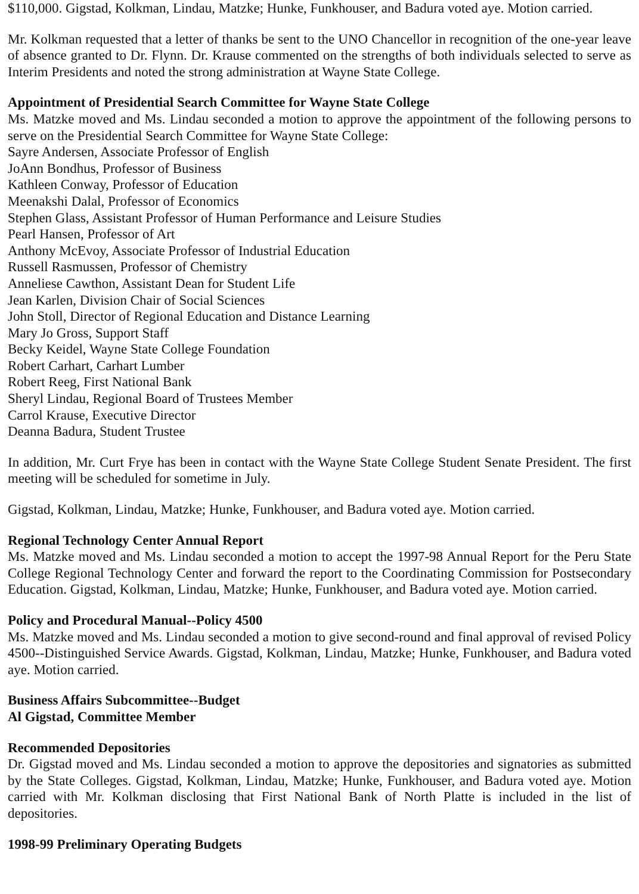$110,000. Gigstad, Kolkman, Lindau, Matzke; Hunke, Funkhouser, and Badura voted aye. Motion carried.
Mr. Kolkman requested that a letter of thanks be sent to the UNO Chancellor in recognition of the one-year leave of absence granted to Dr. Flynn. Dr. Krause commented on the strengths of both individuals selected to serve as Interim Presidents and noted the strong administration at Wayne State College.
Appointment of Presidential Search Committee for Wayne State College
Ms. Matzke moved and Ms. Lindau seconded a motion to approve the appointment of the following persons to serve on the Presidential Search Committee for Wayne State College:
Sayre Andersen, Associate Professor of English
JoAnn Bondhus, Professor of Business
Kathleen Conway, Professor of Education
Meenakshi Dalal, Professor of Economics
Stephen Glass, Assistant Professor of Human Performance and Leisure Studies
Pearl Hansen, Professor of Art
Anthony McEvoy, Associate Professor of Industrial Education
Russell Rasmussen, Professor of Chemistry
Anneliese Cawthon, Assistant Dean for Student Life
Jean Karlen, Division Chair of Social Sciences
John Stoll, Director of Regional Education and Distance Learning
Mary Jo Gross, Support Staff
Becky Keidel, Wayne State College Foundation
Robert Carhart, Carhart Lumber
Robert Reeg, First National Bank
Sheryl Lindau, Regional Board of Trustees Member
Carrol Krause, Executive Director
Deanna Badura, Student Trustee
In addition, Mr. Curt Frye has been in contact with the Wayne State College Student Senate President. The first meeting will be scheduled for sometime in July.
Gigstad, Kolkman, Lindau, Matzke; Hunke, Funkhouser, and Badura voted aye. Motion carried.
Regional Technology Center Annual Report
Ms. Matzke moved and Ms. Lindau seconded a motion to accept the 1997-98 Annual Report for the Peru State College Regional Technology Center and forward the report to the Coordinating Commission for Postsecondary Education. Gigstad, Kolkman, Lindau, Matzke; Hunke, Funkhouser, and Badura voted aye. Motion carried.
Policy and Procedural Manual--Policy 4500
Ms. Matzke moved and Ms. Lindau seconded a motion to give second-round and final approval of revised Policy 4500--Distinguished Service Awards. Gigstad, Kolkman, Lindau, Matzke; Hunke, Funkhouser, and Badura voted aye. Motion carried.
Business Affairs Subcommittee--Budget
Al Gigstad, Committee Member
Recommended Depositories
Dr. Gigstad moved and Ms. Lindau seconded a motion to approve the depositories and signatories as submitted by the State Colleges. Gigstad, Kolkman, Lindau, Matzke; Hunke, Funkhouser, and Badura voted aye. Motion carried with Mr. Kolkman disclosing that First National Bank of North Platte is included in the list of depositories.
1998-99 Preliminary Operating Budgets